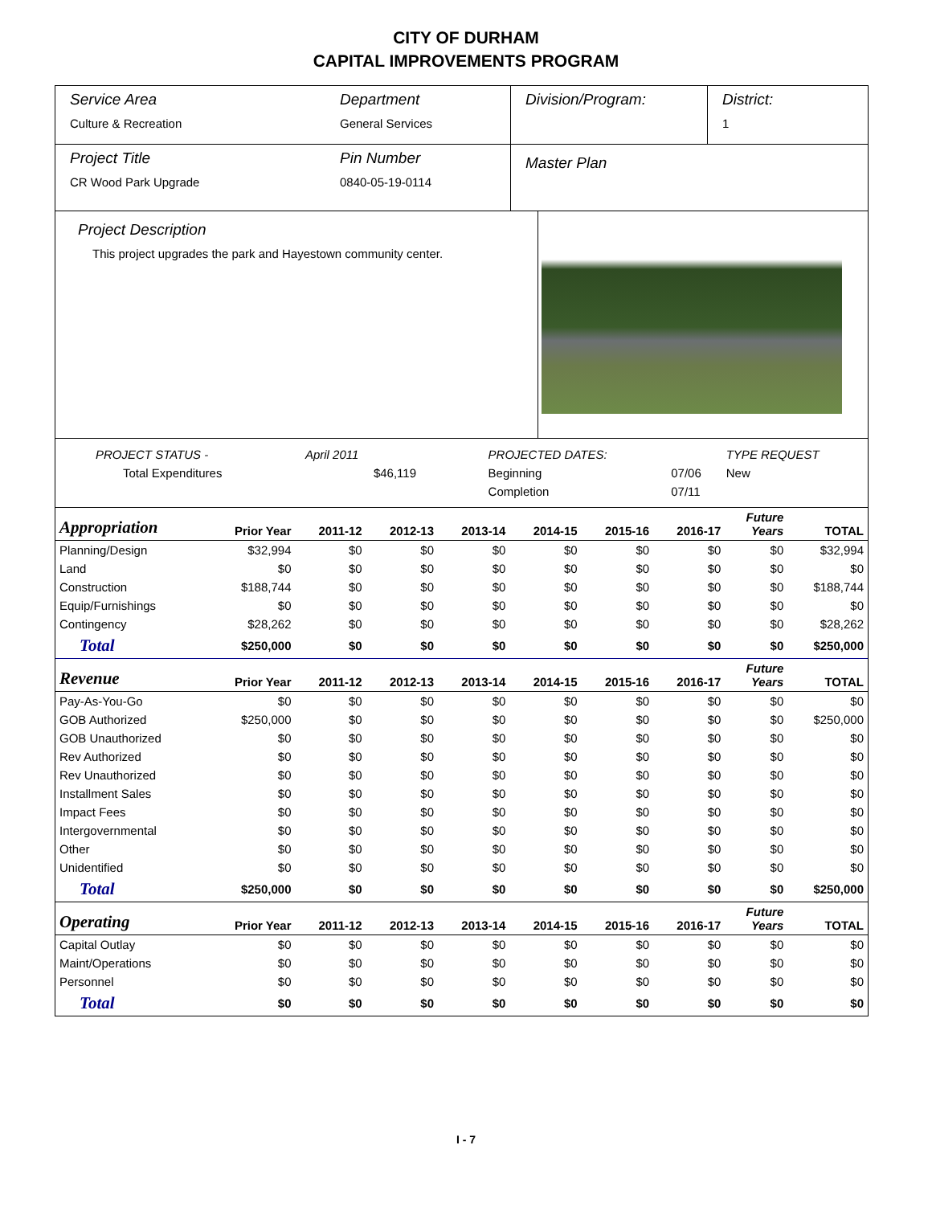CITY OF DURHAM
CAPITAL IMPROVEMENTS PROGRAM
Service Area
Culture & Recreation
Department
General Services
Division/Program: District:
1
Project Title
CR Wood Park Upgrade
Pin Number
0840-05-19-0114
Master Plan
Project Description
This project upgrades the park and Hayestown community center.
| PROJECT STATUS - | April 2011 | | PROJECTED DATES: | | TYPE REQUEST |
| Total Expenditures | $46,119 | | Beginning | 07/06 | New |
| | | | Completion | 07/11 | |
| Appropriation | Prior Year | 2011-12 | 2012-13 | 2013-14 | 2014-15 | 2015-16 | 2016-17 | Future Years | TOTAL |
| --- | --- | --- | --- | --- | --- | --- | --- | --- | --- |
| Planning/Design | $32,994 | $0 | $0 | $0 | $0 | $0 | $0 | $0 | $32,994 |
| Land | $0 | $0 | $0 | $0 | $0 | $0 | $0 | $0 | $0 |
| Construction | $188,744 | $0 | $0 | $0 | $0 | $0 | $0 | $0 | $188,744 |
| Equip/Furnishings | $0 | $0 | $0 | $0 | $0 | $0 | $0 | $0 | $0 |
| Contingency | $28,262 | $0 | $0 | $0 | $0 | $0 | $0 | $0 | $28,262 |
| Total | $250,000 | $0 | $0 | $0 | $0 | $0 | $0 | $0 | $250,000 |
| Revenue | Prior Year | 2011-12 | 2012-13 | 2013-14 | 2014-15 | 2015-16 | 2016-17 | Future Years | TOTAL |
| Pay-As-You-Go | $0 | $0 | $0 | $0 | $0 | $0 | $0 | $0 | $0 |
| GOB Authorized | $250,000 | $0 | $0 | $0 | $0 | $0 | $0 | $0 | $250,000 |
| GOB Unauthorized | $0 | $0 | $0 | $0 | $0 | $0 | $0 | $0 | $0 |
| Rev Authorized | $0 | $0 | $0 | $0 | $0 | $0 | $0 | $0 | $0 |
| Rev Unauthorized | $0 | $0 | $0 | $0 | $0 | $0 | $0 | $0 | $0 |
| Installment Sales | $0 | $0 | $0 | $0 | $0 | $0 | $0 | $0 | $0 |
| Impact Fees | $0 | $0 | $0 | $0 | $0 | $0 | $0 | $0 | $0 |
| Intergovernmental | $0 | $0 | $0 | $0 | $0 | $0 | $0 | $0 | $0 |
| Other | $0 | $0 | $0 | $0 | $0 | $0 | $0 | $0 | $0 |
| Unidentified | $0 | $0 | $0 | $0 | $0 | $0 | $0 | $0 | $0 |
| Total | $250,000 | $0 | $0 | $0 | $0 | $0 | $0 | $0 | $250,000 |
| Operating | Prior Year | 2011-12 | 2012-13 | 2013-14 | 2014-15 | 2015-16 | 2016-17 | Future Years | TOTAL |
| Capital Outlay | $0 | $0 | $0 | $0 | $0 | $0 | $0 | $0 | $0 |
| Maint/Operations | $0 | $0 | $0 | $0 | $0 | $0 | $0 | $0 | $0 |
| Personnel | $0 | $0 | $0 | $0 | $0 | $0 | $0 | $0 | $0 |
| Total | $0 | $0 | $0 | $0 | $0 | $0 | $0 | $0 | $0 |
I - 7